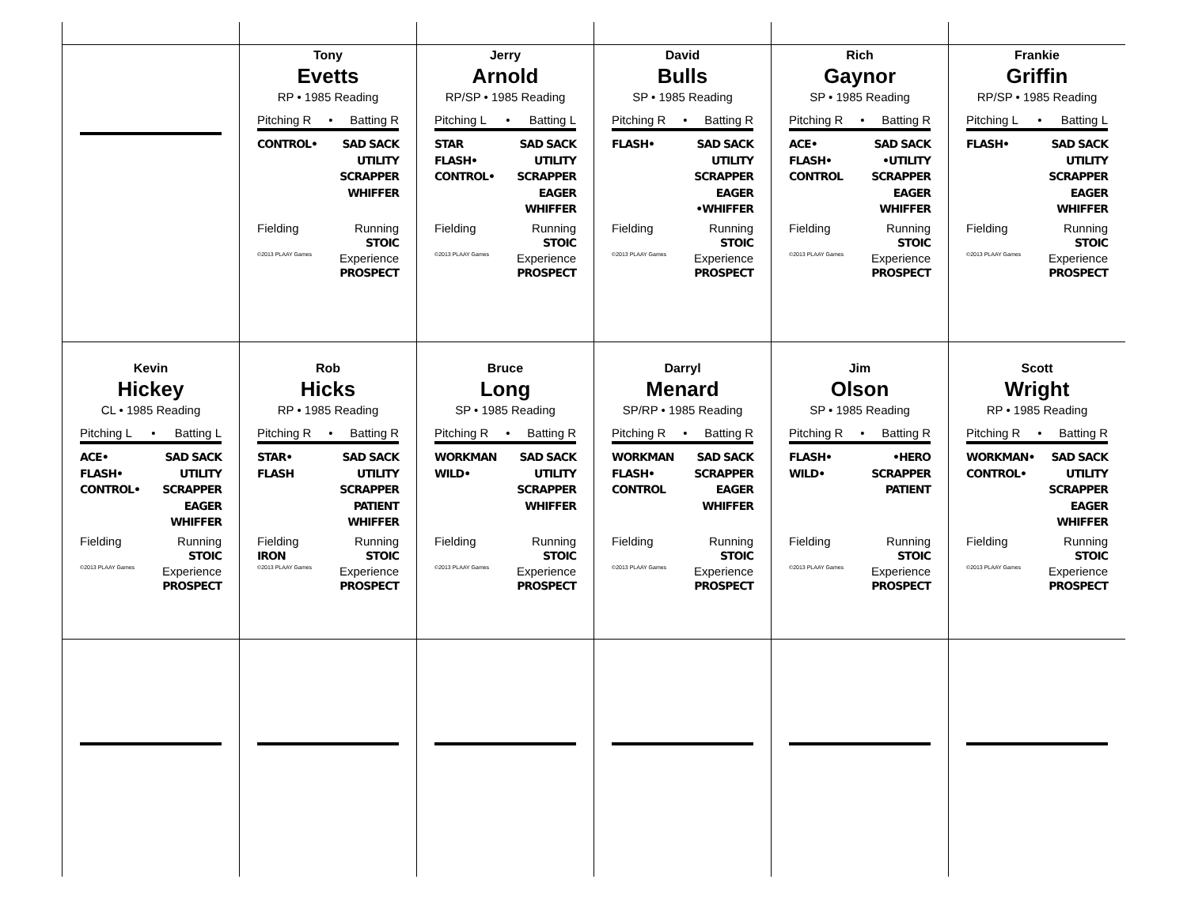| | Tony Evetts RP • 1985 Reading Pitching R • Batting R CONTROL• SAD SACK UTILITY SCRAPPER WHIFFER Fielding Running STOIC ©2013 PLAAY Games Experience PROSPECT | Jerry Arnold RP/SP • 1985 Reading Pitching L • Batting L STAR FLASH• CONTROL• SAD SACK UTILITY SCRAPPER EAGER WHIFFER Fielding Running STOIC ©2013 PLAAY Games Experience PROSPECT | David Bulls SP • 1985 Reading Pitching R • Batting R FLASH• SAD SACK UTILITY SCRAPPER EAGER •WHIFFER Fielding Running STOIC ©2013 PLAAY Games Experience PROSPECT | Rich Gaynor SP • 1985 Reading Pitching R • Batting R ACE• FLASH• CONTROL SAD SACK •UTILITY SCRAPPER EAGER WHIFFER Fielding Running STOIC ©2013 PLAAY Games Experience PROSPECT | Frankie Griffin RP/SP • 1985 Reading Pitching L • Batting L FLASH• SAD SACK UTILITY SCRAPPER EAGER WHIFFER Fielding Running STOIC ©2013 PLAAY Games Experience PROSPECT |
| Kevin Hickey CL • 1985 Reading Pitching L • Batting L ACE• FLASH• CONTROL• SAD SACK UTILITY SCRAPPER EAGER WHIFFER Fielding Running STOIC ©2013 PLAAY Games Experience PROSPECT | Rob Hicks RP • 1985 Reading Pitching R • Batting R STAR• FLASH SAD SACK UTILITY SCRAPPER PATIENT WHIFFER Fielding IRON Running STOIC ©2013 PLAAY Games Experience PROSPECT | Bruce Long SP • 1985 Reading Pitching R • Batting R WORKMAN WILD• SAD SACK UTILITY SCRAPPER WHIFFER Fielding Running STOIC ©2013 PLAAY Games Experience PROSPECT | Darryl Menard SP/RP • 1985 Reading Pitching R • Batting R WORKMAN FLASH• CONTROL SAD SACK SCRAPPER EAGER WHIFFER Fielding Running STOIC ©2013 PLAAY Games Experience PROSPECT | Jim Olson SP • 1985 Reading Pitching R • Batting R FLASH• WILD• •HERO SCRAPPER PATIENT Fielding Running STOIC ©2013 PLAAY Games Experience PROSPECT | Scott Wright RP • 1985 Reading Pitching R • Batting R WORKMAN• CONTROL• SAD SACK UTILITY SCRAPPER EAGER WHIFFER Fielding Running STOIC ©2013 PLAAY Games Experience PROSPECT |